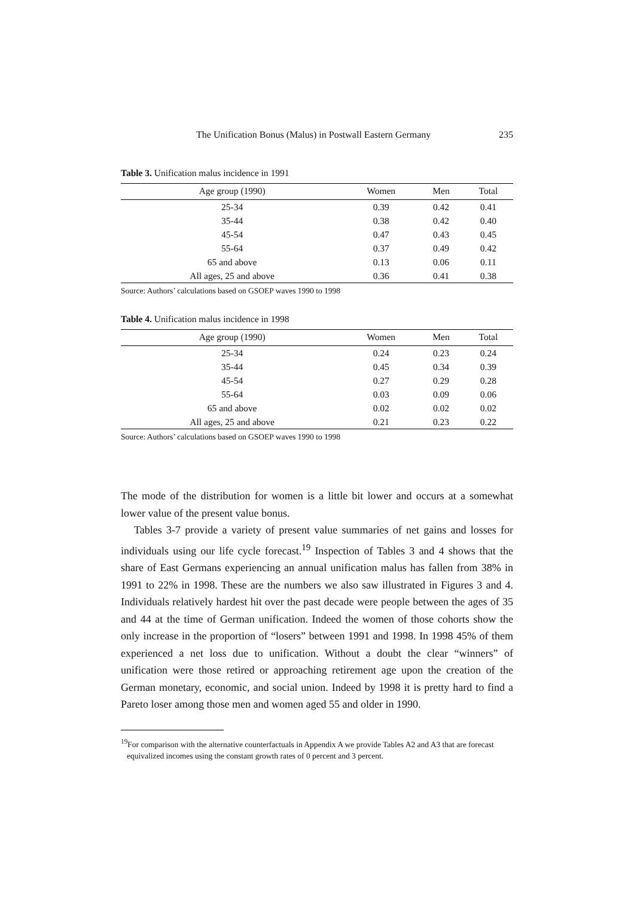The Unification Bonus (Malus) in Postwall Eastern Germany 235
Table 3. Unification malus incidence in 1991
| Age group (1990) | Women | Men | Total |
| --- | --- | --- | --- |
| 25-34 | 0.39 | 0.42 | 0.41 |
| 35-44 | 0.38 | 0.42 | 0.40 |
| 45-54 | 0.47 | 0.43 | 0.45 |
| 55-64 | 0.37 | 0.49 | 0.42 |
| 65 and above | 0.13 | 0.06 | 0.11 |
| All ages, 25 and above | 0.36 | 0.41 | 0.38 |
Source: Authors’ calculations based on GSOEP waves 1990 to 1998
Table 4. Unification malus incidence in 1998
| Age group (1990) | Women | Men | Total |
| --- | --- | --- | --- |
| 25-34 | 0.24 | 0.23 | 0.24 |
| 35-44 | 0.45 | 0.34 | 0.39 |
| 45-54 | 0.27 | 0.29 | 0.28 |
| 55-64 | 0.03 | 0.09 | 0.06 |
| 65 and above | 0.02 | 0.02 | 0.02 |
| All ages, 25 and above | 0.21 | 0.23 | 0.22 |
Source: Authors’ calculations based on GSOEP waves 1990 to 1998
The mode of the distribution for women is a little bit lower and occurs at a somewhat lower value of the present value bonus.
Tables 3-7 provide a variety of present value summaries of net gains and losses for individuals using our life cycle forecast.<sup>19</sup> Inspection of Tables 3 and 4 shows that the share of East Germans experiencing an annual unification malus has fallen from 38% in 1991 to 22% in 1998. These are the numbers we also saw illustrated in Figures 3 and 4. Individuals relatively hardest hit over the past decade were people between the ages of 35 and 44 at the time of German unification. Indeed the women of those cohorts show the only increase in the proportion of “losers” between 1991 and 1998. In 1998 45% of them experienced a net loss due to unification. Without a doubt the clear “winners” of unification were those retired or approaching retirement age upon the creation of the German monetary, economic, and social union. Indeed by 1998 it is pretty hard to find a Pareto loser among those men and women aged 55 and older in 1990.
<sup>19</sup> For comparison with the alternative counterfactuals in Appendix A we provide Tables A2 and A3 that are forecast equivalized incomes using the constant growth rates of 0 percent and 3 percent.